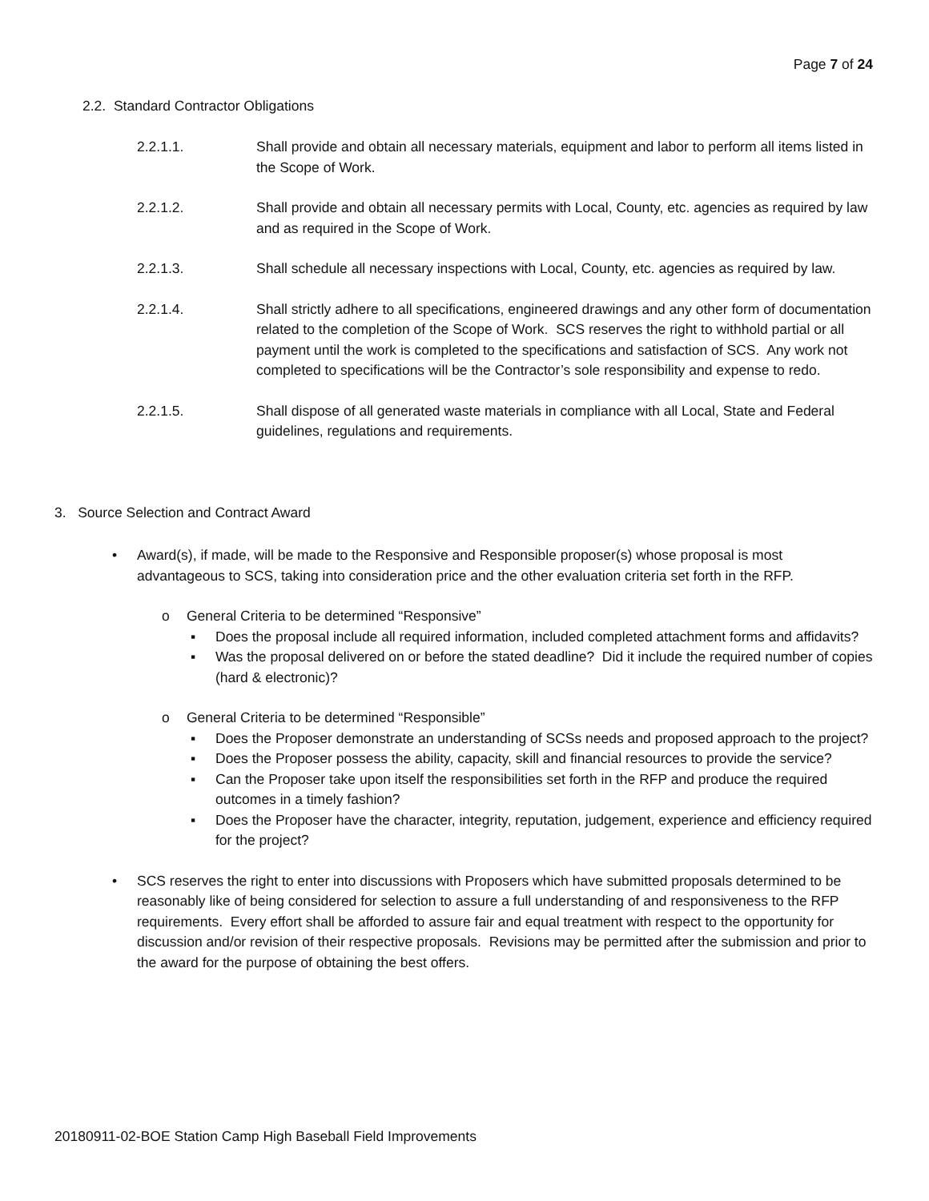Page 7 of 24
2.2. Standard Contractor Obligations
2.2.1.1. Shall provide and obtain all necessary materials, equipment and labor to perform all items listed in the Scope of Work.
2.2.1.2. Shall provide and obtain all necessary permits with Local, County, etc. agencies as required by law and as required in the Scope of Work.
2.2.1.3. Shall schedule all necessary inspections with Local, County, etc. agencies as required by law.
2.2.1.4. Shall strictly adhere to all specifications, engineered drawings and any other form of documentation related to the completion of the Scope of Work. SCS reserves the right to withhold partial or all payment until the work is completed to the specifications and satisfaction of SCS. Any work not completed to specifications will be the Contractor’s sole responsibility and expense to redo.
2.2.1.5. Shall dispose of all generated waste materials in compliance with all Local, State and Federal guidelines, regulations and requirements.
3. Source Selection and Contract Award
• Award(s), if made, will be made to the Responsive and Responsible proposer(s) whose proposal is most advantageous to SCS, taking into consideration price and the other evaluation criteria set forth in the RFP.
o General Criteria to be determined “Responsive”
▪ Does the proposal include all required information, included completed attachment forms and affidavits?
▪ Was the proposal delivered on or before the stated deadline? Did it include the required number of copies (hard & electronic)?
o General Criteria to be determined “Responsible”
▪ Does the Proposer demonstrate an understanding of SCSs needs and proposed approach to the project?
▪ Does the Proposer possess the ability, capacity, skill and financial resources to provide the service?
▪ Can the Proposer take upon itself the responsibilities set forth in the RFP and produce the required outcomes in a timely fashion?
▪ Does the Proposer have the character, integrity, reputation, judgement, experience and efficiency required for the project?
• SCS reserves the right to enter into discussions with Proposers which have submitted proposals determined to be reasonably like of being considered for selection to assure a full understanding of and responsiveness to the RFP requirements. Every effort shall be afforded to assure fair and equal treatment with respect to the opportunity for discussion and/or revision of their respective proposals. Revisions may be permitted after the submission and prior to the award for the purpose of obtaining the best offers.
20180911-02-BOE Station Camp High Baseball Field Improvements